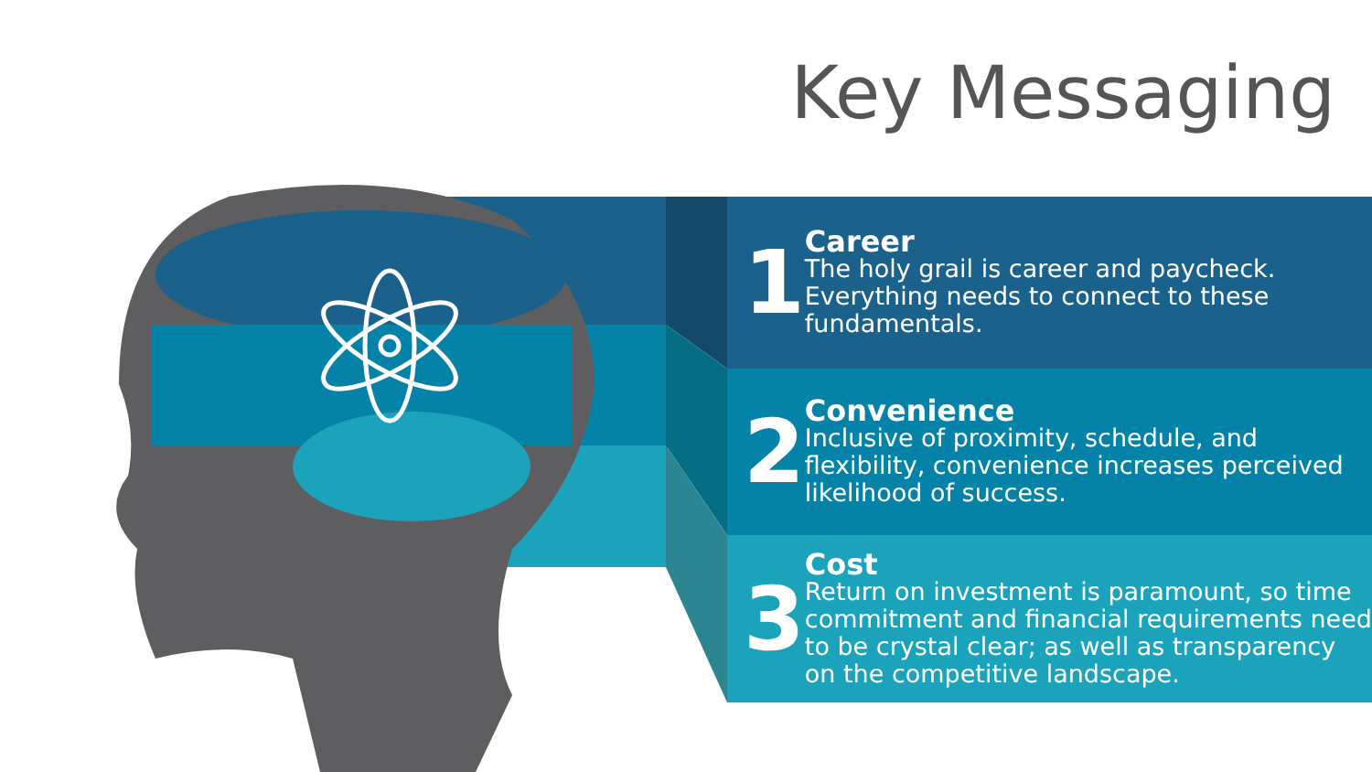Key Messaging
1
Career
The holy grail is career and paycheck. Everything needs to connect to these fundamentals.
2
Convenience
Inclusive of proximity, schedule, and flexibility, convenience increases perceived likelihood of success.
3
Cost
Return on investment is paramount, so time commitment and financial requirements need to be crystal clear; as well as transparency on the competitive landscape.